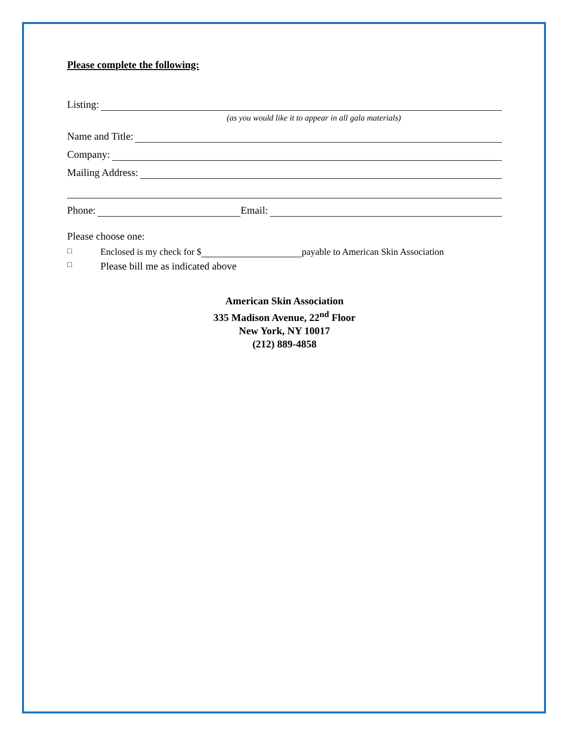Please complete the following:
Listing:
(as you would like it to appear in all gala materials)
Name and Title:
Company:
Mailing Address:
Phone:
Email:
Please choose one:
□ Enclosed is my check for $ payable to American Skin Association
□ Please bill me as indicated above
American Skin Association
335 Madison Avenue, 22<sup>nd</sup> Floor
New York, NY 10017
(212) 889-4858